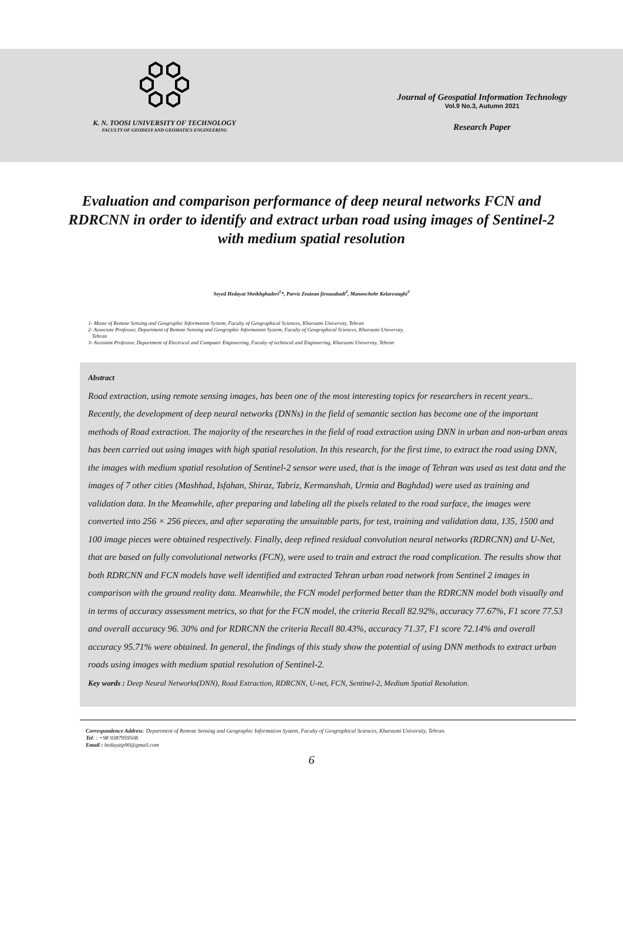K. N. TOOSI UNIVERSITY OF TECHNOLOGY
FACULTY OF GEODESY AND GEOMATICS ENGINEERING
Journal of Geospatial Information Technology
Vol.9 No.3, Autumn 2021
Research Paper
Evaluation and comparison performance of deep neural networks FCN and
RDRCNN in order to identify and extract urban road using images of Sentinel-2 with medium spatial resolution
Seyed Hedayat Sheikhghaderi<sup>1</sup>*, Parviz Zeaiean firouzabadi<sup>2</sup>, Manoochehr Kelarestaghi<sup>3</sup>
1- Maste of Remote Sensing and Geographic Information System, Faculty of Geographical Sciences, Kharazmi University, Tehran
2- Associate Professor, Department of Remote Sensing and Geographic Information System, Faculty of Geographical Sciences, Kharazmi University,
Tehran
3- Assistant Professor, Department of Electrical and Computer Engineering, Faculty of technical and Engineering, Kharazmi University, Tehran
Abstract
Road extraction, using remote sensing images, has been one of the most interesting topics for researchers in recent years.. Recently, the development of deep neural networks (DNNs) in the field of semantic section has become one of the important methods of Road extraction. The majority of the researches in the field of road extraction using DNN in urban and non-urban areas has been carried out using images with high spatial resolution. In this research, for the first time, to extract the road using DNN, the images with medium spatial resolution of Sentinel-2 sensor were used, that is the image of Tehran was used as test data and the images of 7 other cities (Mashhad, Isfahan, Shiraz, Tabriz, Kermanshah, Urmia and Baghdad) were used as training and validation data. In the Meanwhile, after preparing and labeling all the pixels related to the road surface, the images were converted into 256 × 256 pieces, and after separating the unsuitable parts, for test, training and validation data, 135, 1500 and 100 image pieces were obtained respectively. Finally, deep refined residual convolution neural networks (RDRCNN) and U-Net, that are based on fully convolutional networks (FCN), were used to train and extract the road complication. The results show that both RDRCNN and FCN models have well identified and extracted Tehran urban road network from Sentinel 2 images in comparison with the ground reality data. Meanwhile, the FCN model performed better than the RDRCNN model both visually and in terms of accuracy assessment metrics, so that for the FCN model, the criteria Recall 82.92%, accuracy 77.67%, F1 score 77.53 and overall accuracy 96. 30% and for RDRCNN the criteria Recall 80.43%, accuracy 71.37, F1 score 72.14% and overall accuracy 95.71% were obtained. In general, the findings of this study show the potential of using DNN methods to extract urban roads using images with medium spatial resolution of Sentinel-2.
Key words : Deep Neural Networks(DNN), Road Extraction, RDRCNN, U-net, FCN, Sentinel-2, Medium Spatial Resolution.
Correspondence Address: Department of Remote Sensing and Geographic Information System, Faculty of Geographical Sciences, Kharazmi University, Tehran.
Tel: : +98 9387959508.
Email : hedayatp90@gmail.com
6